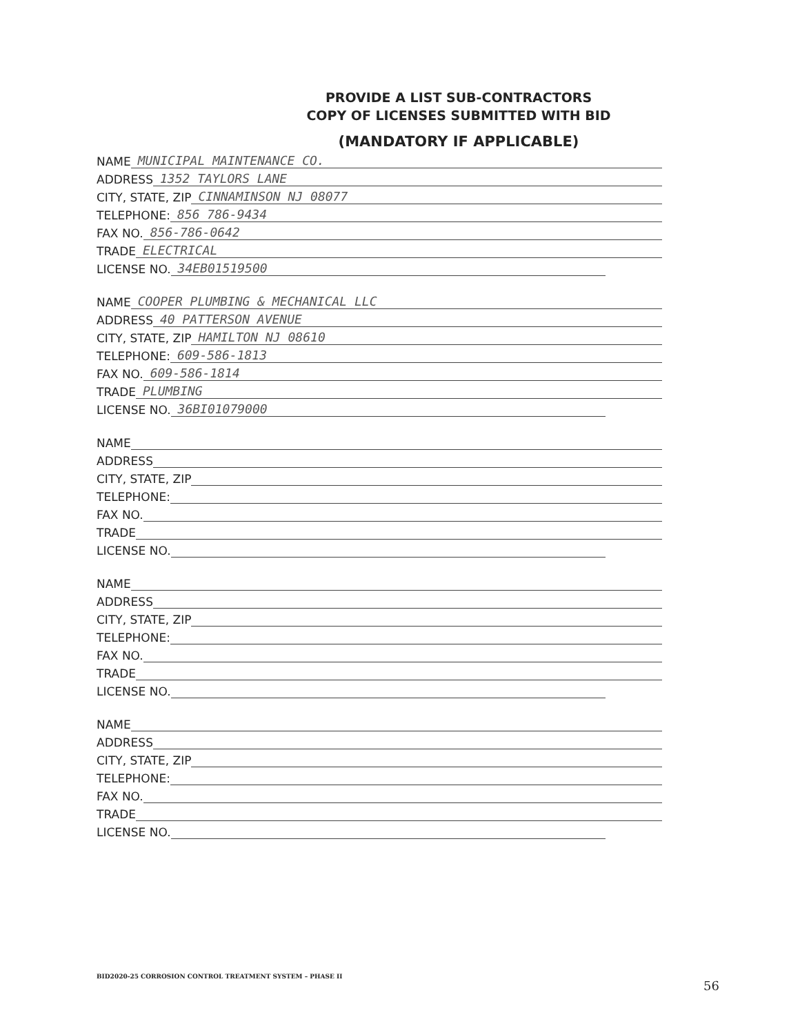PROVIDE A LIST SUB-CONTRACTORS
COPY OF LICENSES SUBMITTED WITH BID
(MANDATORY IF APPLICABLE)
NAME MUNICIPAL MAINTENANCE CO.
ADDRESS 1352 TAYLORS LANE
CITY, STATE, ZIP CINNAMINSON NJ 08077
TELEPHONE: 856 786-9434
FAX NO. 856-786-0642
TRADE ELECTRICAL
LICENSE NO. 34EB01519500
NAME COOPER PLUMBING & MECHANICAL LLC
ADDRESS 40 PATTERSON AVENUE
CITY, STATE, ZIP HAMILTON NJ 08610
TELEPHONE: 609-586-1813
FAX NO. 609-586-1814
TRADE PLUMBING
LICENSE NO. 36BI01079000
NAME
ADDRESS
CITY, STATE, ZIP
TELEPHONE:
FAX NO.
TRADE
LICENSE NO.
NAME
ADDRESS
CITY, STATE, ZIP
TELEPHONE:
FAX NO.
TRADE
LICENSE NO.
NAME
ADDRESS
CITY, STATE, ZIP
TELEPHONE:
FAX NO.
TRADE
LICENSE NO.
BID2020-25 CORROSION CONTROL TREATMENT SYSTEM – PHASE II
56